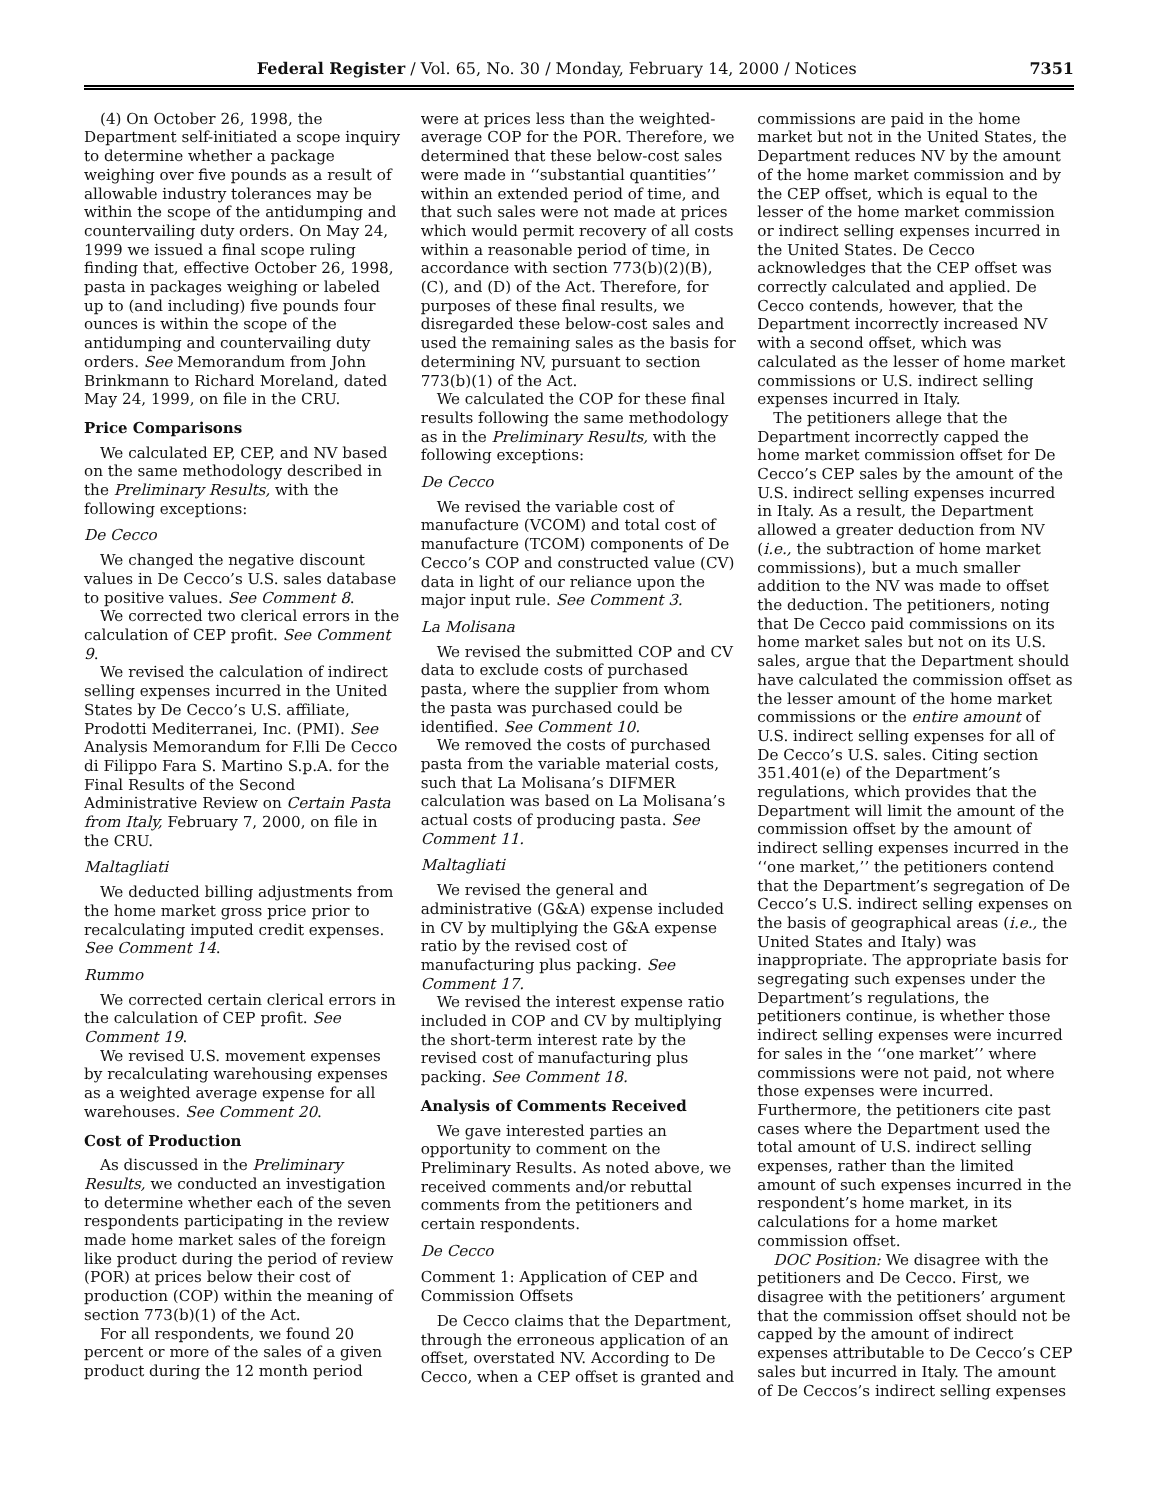Federal Register / Vol. 65, No. 30 / Monday, February 14, 2000 / Notices 7351
(4) On October 26, 1998, the Department self-initiated a scope inquiry to determine whether a package weighing over five pounds as a result of allowable industry tolerances may be within the scope of the antidumping and countervailing duty orders. On May 24, 1999 we issued a final scope ruling finding that, effective October 26, 1998, pasta in packages weighing or labeled up to (and including) five pounds four ounces is within the scope of the antidumping and countervailing duty orders. See Memorandum from John Brinkmann to Richard Moreland, dated May 24, 1999, on file in the CRU.
Price Comparisons
We calculated EP, CEP, and NV based on the same methodology described in the Preliminary Results, with the following exceptions:
De Cecco
We changed the negative discount values in De Cecco’s U.S. sales database to positive values. See Comment 8.
We corrected two clerical errors in the calculation of CEP profit. See Comment 9.
We revised the calculation of indirect selling expenses incurred in the United States by De Cecco’s U.S. affiliate, Prodotti Mediterranei, Inc. (PMI). See Analysis Memorandum for F.lli De Cecco di Filippo Fara S. Martino S.p.A. for the Final Results of the Second Administrative Review on Certain Pasta from Italy, February 7, 2000, on file in the CRU.
Maltagliati
We deducted billing adjustments from the home market gross price prior to recalculating imputed credit expenses. See Comment 14.
Rummo
We corrected certain clerical errors in the calculation of CEP profit. See Comment 19.
We revised U.S. movement expenses by recalculating warehousing expenses as a weighted average expense for all warehouses. See Comment 20.
Cost of Production
As discussed in the Preliminary Results, we conducted an investigation to determine whether each of the seven respondents participating in the review made home market sales of the foreign like product during the period of review (POR) at prices below their cost of production (COP) within the meaning of section 773(b)(1) of the Act.
For all respondents, we found 20 percent or more of the sales of a given product during the 12 month period
were at prices less than the weighted-average COP for the POR. Therefore, we determined that these below-cost sales were made in ‘‘substantial quantities’’ within an extended period of time, and that such sales were not made at prices which would permit recovery of all costs within a reasonable period of time, in accordance with section 773(b)(2)(B), (C), and (D) of the Act. Therefore, for purposes of these final results, we disregarded these below-cost sales and used the remaining sales as the basis for determining NV, pursuant to section 773(b)(1) of the Act.
We calculated the COP for these final results following the same methodology as in the Preliminary Results, with the following exceptions:
De Cecco
We revised the variable cost of manufacture (VCOM) and total cost of manufacture (TCOM) components of De Cecco’s COP and constructed value (CV) data in light of our reliance upon the major input rule. See Comment 3.
La Molisana
We revised the submitted COP and CV data to exclude costs of purchased pasta, where the supplier from whom the pasta was purchased could be identified. See Comment 10.
We removed the costs of purchased pasta from the variable material costs, such that La Molisana’s DIFMER calculation was based on La Molisana’s actual costs of producing pasta. See Comment 11.
Maltagliati
We revised the general and administrative (G&A) expense included in CV by multiplying the G&A expense ratio by the revised cost of manufacturing plus packing. See Comment 17.
We revised the interest expense ratio included in COP and CV by multiplying the short-term interest rate by the revised cost of manufacturing plus packing. See Comment 18.
Analysis of Comments Received
We gave interested parties an opportunity to comment on the Preliminary Results. As noted above, we received comments and/or rebuttal comments from the petitioners and certain respondents.
De Cecco
Comment 1: Application of CEP and Commission Offsets
De Cecco claims that the Department, through the erroneous application of an offset, overstated NV. According to De Cecco, when a CEP offset is granted and
commissions are paid in the home market but not in the United States, the Department reduces NV by the amount of the home market commission and by the CEP offset, which is equal to the lesser of the home market commission or indirect selling expenses incurred in the United States. De Cecco acknowledges that the CEP offset was correctly calculated and applied. De Cecco contends, however, that the Department incorrectly increased NV with a second offset, which was calculated as the lesser of home market commissions or U.S. indirect selling expenses incurred in Italy.
The petitioners allege that the Department incorrectly capped the home market commission offset for De Cecco’s CEP sales by the amount of the U.S. indirect selling expenses incurred in Italy. As a result, the Department allowed a greater deduction from NV (i.e., the subtraction of home market commissions), but a much smaller addition to the NV was made to offset the deduction. The petitioners, noting that De Cecco paid commissions on its home market sales but not on its U.S. sales, argue that the Department should have calculated the commission offset as the lesser amount of the home market commissions or the entire amount of U.S. indirect selling expenses for all of De Cecco’s U.S. sales. Citing section 351.401(e) of the Department’s regulations, which provides that the Department will limit the amount of the commission offset by the amount of indirect selling expenses incurred in the ‘‘one market,’’ the petitioners contend that the Department’s segregation of De Cecco’s U.S. indirect selling expenses on the basis of geographical areas (i.e., the United States and Italy) was inappropriate. The appropriate basis for segregating such expenses under the Department’s regulations, the petitioners continue, is whether those indirect selling expenses were incurred for sales in the ‘‘one market’’ where commissions were not paid, not where those expenses were incurred. Furthermore, the petitioners cite past cases where the Department used the total amount of U.S. indirect selling expenses, rather than the limited amount of such expenses incurred in the respondent’s home market, in its calculations for a home market commission offset.
DOC Position: We disagree with the petitioners and De Cecco. First, we disagree with the petitioners’ argument that the commission offset should not be capped by the amount of indirect expenses attributable to De Cecco’s CEP sales but incurred in Italy. The amount of De Ceccos’s indirect selling expenses